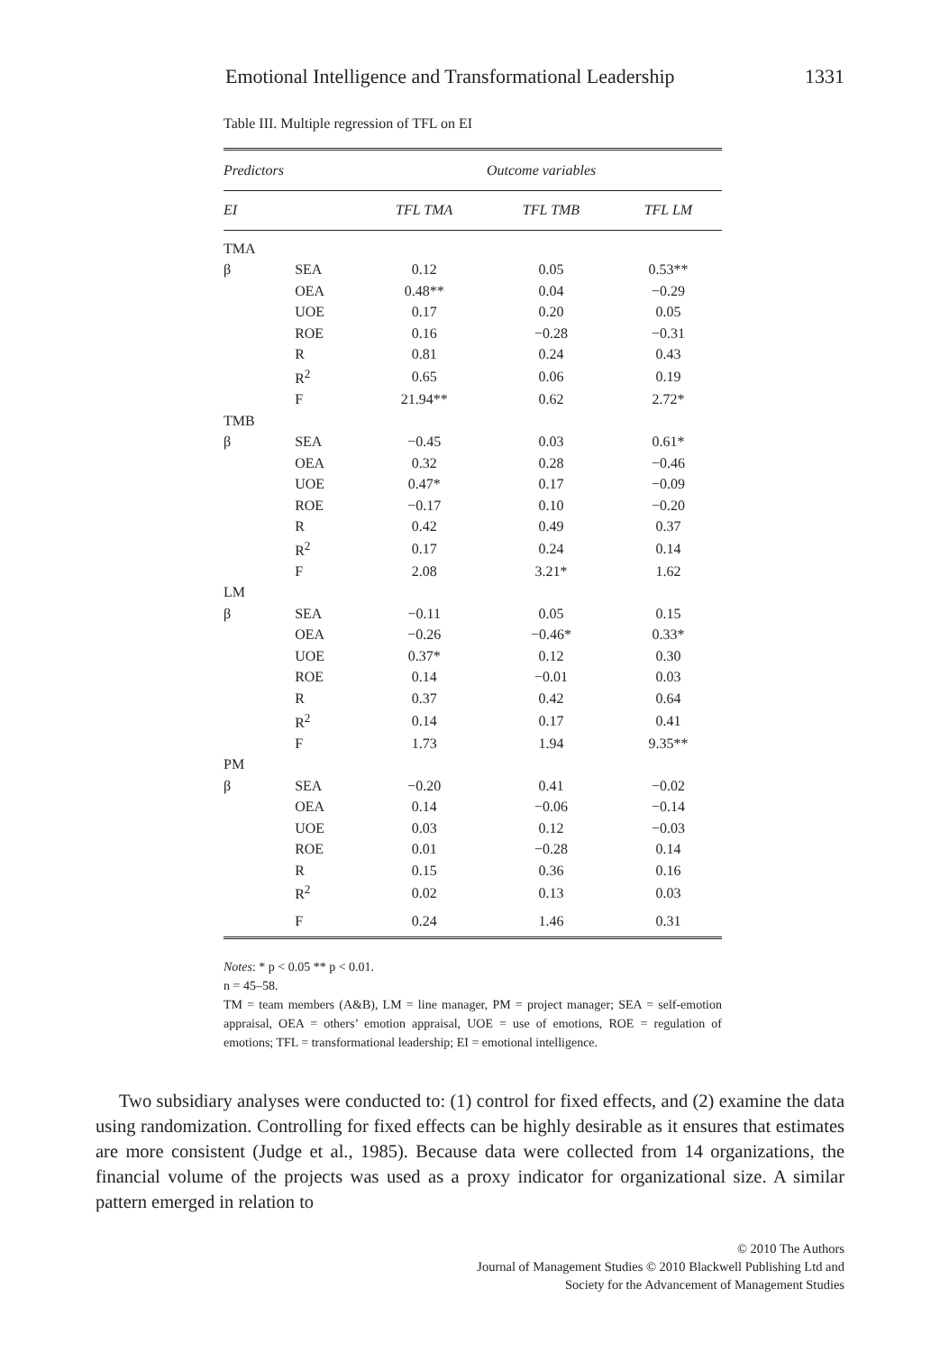Emotional Intelligence and Transformational Leadership 1331
Table III. Multiple regression of TFL on EI
| Predictors | | Outcome variables | | |
| --- | --- | --- | --- | --- |
| EI | | TFL TMA | TFL TMB | TFL LM |
| TMA | | | | |
| β | SEA | 0.12 | 0.05 | 0.53** |
| | OEA | 0.48** | 0.04 | −0.29 |
| | UOE | 0.17 | 0.20 | 0.05 |
| | ROE | 0.16 | −0.28 | −0.31 |
| | R | 0.81 | 0.24 | 0.43 |
| | R<sup>2</sup> | 0.65 | 0.06 | 0.19 |
| | F | 21.94** | 0.62 | 2.72* |
| TMB | | | | |
| β | SEA | −0.45 | 0.03 | 0.61* |
| | OEA | 0.32 | 0.28 | −0.46 |
| | UOE | 0.47* | 0.17 | −0.09 |
| | ROE | −0.17 | 0.10 | −0.20 |
| | R | 0.42 | 0.49 | 0.37 |
| | R<sup>2</sup> | 0.17 | 0.24 | 0.14 |
| | F | 2.08 | 3.21* | 1.62 |
| LM | | | | |
| β | SEA | −0.11 | 0.05 | 0.15 |
| | OEA | −0.26 | −0.46* | 0.33* |
| | UOE | 0.37* | 0.12 | 0.30 |
| | ROE | 0.14 | −0.01 | 0.03 |
| | R | 0.37 | 0.42 | 0.64 |
| | R<sup>2</sup> | 0.14 | 0.17 | 0.41 |
| | F | 1.73 | 1.94 | 9.35** |
| PM | | | | |
| β | SEA | −0.20 | 0.41 | −0.02 |
| | OEA | 0.14 | −0.06 | −0.14 |
| | UOE | 0.03 | 0.12 | −0.03 |
| | ROE | 0.01 | −0.28 | 0.14 |
| | R | 0.15 | 0.36 | 0.16 |
| | R<sup>2</sup> | 0.02 | 0.13 | 0.03 |
| | F | 0.24 | 1.46 | 0.31 |
Notes: * p < 0.05 ** p < 0.01.
n = 45–58.
TM = team members (A&B), LM = line manager, PM = project manager; SEA = self-emotion appraisal, OEA = others’ emotion appraisal, UOE = use of emotions, ROE = regulation of emotions; TFL = transformational leadership; EI = emotional intelligence.
Two subsidiary analyses were conducted to: (1) control for fixed effects, and (2) examine the data using randomization. Controlling for fixed effects can be highly desirable as it ensures that estimates are more consistent (Judge et al., 1985). Because data were collected from 14 organizations, the financial volume of the projects was used as a proxy indicator for organizational size. A similar pattern emerged in relation to
© 2010 The Authors
Journal of Management Studies © 2010 Blackwell Publishing Ltd and
Society for the Advancement of Management Studies